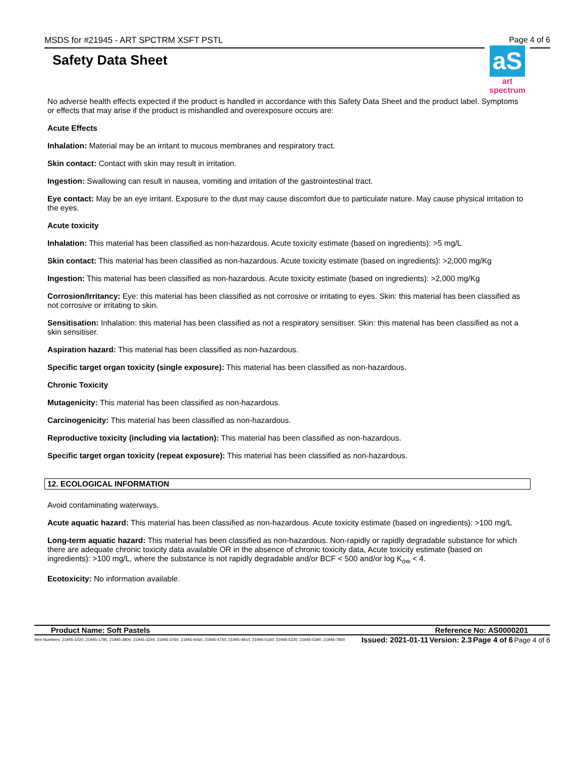MSDS for #21945 - ART SPCTRM XSFT PSTL Page 4 of 6
Safety Data Sheet
aS
art spectrum
No adverse health effects expected if the product is handled in accordance with this Safety Data Sheet and the product label. Symptoms or effects that may arise if the product is mishandled and overexposure occurs are:
Acute Effects
Inhalation: Material may be an irritant to mucous membranes and respiratory tract.
Skin contact: Contact with skin may result in irritation.
Ingestion: Swallowing can result in nausea, vomiting and irritation of the gastrointestinal tract.
Eye contact: May be an eye irritant. Exposure to the dust may cause discomfort due to particulate nature. May cause physical irritation to the eyes.
Acute toxicity
Inhalation: This material has been classified as non-hazardous. Acute toxicity estimate (based on ingredients): >5 mg/L
Skin contact: This material has been classified as non-hazardous. Acute toxicity estimate (based on ingredients): >2,000 mg/Kg
Ingestion: This material has been classified as non-hazardous. Acute toxicity estimate (based on ingredients): >2,000 mg/Kg
Corrosion/Irritancy: Eye: this material has been classified as not corrosive or irritating to eyes. Skin: this material has been classified as not corrosive or irritating to skin.
Sensitisation: Inhalation: this material has been classified as not a respiratory sensitiser. Skin: this material has been classified as not a skin sensitiser.
Aspiration hazard: This material has been classified as non-hazardous.
Specific target organ toxicity (single exposure): This material has been classified as non-hazardous.
Chronic Toxicity
Mutagenicity: This material has been classified as non-hazardous.
Carcinogenicity: This material has been classified as non-hazardous.
Reproductive toxicity (including via lactation): This material has been classified as non-hazardous.
Specific target organ toxicity (repeat exposure): This material has been classified as non-hazardous.
12. ECOLOGICAL INFORMATION
Avoid contaminating waterways.
Acute aquatic hazard: This material has been classified as non-hazardous. Acute toxicity estimate (based on ingredients): >100 mg/L
Long-term aquatic hazard: This material has been classified as non-hazardous. Non-rapidly or rapidly degradable substance for which there are adequate chronic toxicity data available OR in the absence of chronic toxicity data, Acute toxicity estimate (based on ingredients): >100 mg/L, where the substance is not rapidly degradable and/or BCF < 500 and/or log K<sub>ow</sub> < 4.
Ecotoxicity: No information available.
Product Name: Soft Pastels Reference No: AS0000201
Item Numbers: 21945-1020, 21945-1780, 21945-2800, 21945-3240, 21945-3760, 21945-4060, 21945-4750, 21945-4910, 21945-5160, 21945-5230, 21945-5390, 21945-7800 Issued: 2021-01-11 Version: 2.3 Page 4 of 6 Page 4 of 6